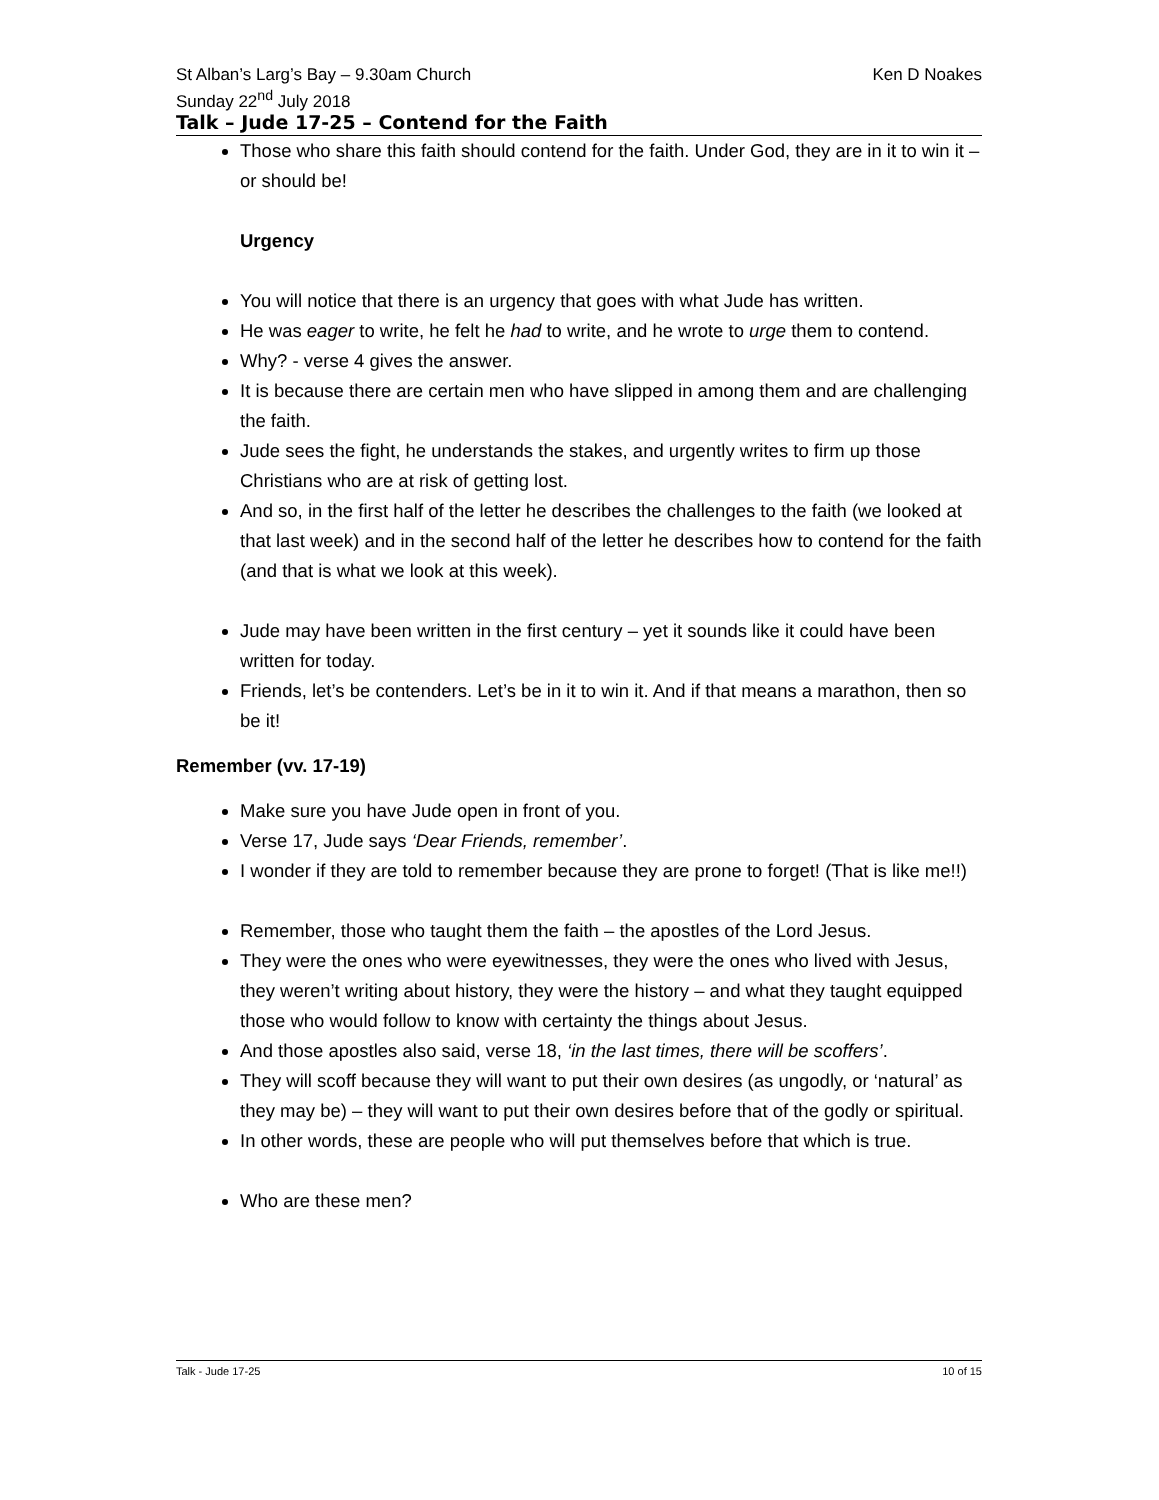St Alban’s Larg’s Bay – 9.30am Church Ken D Noakes
Sunday 22<sup>nd</sup> July 2018
Talk – Jude 17-25 – Contend for the Faith
Those who share this faith should contend for the faith. Under God, they are in it to win it – or should be!
Urgency
You will notice that there is an urgency that goes with what Jude has written.
He was eager to write, he felt he had to write, and he wrote to urge them to contend.
Why? - verse 4 gives the answer.
It is because there are certain men who have slipped in among them and are challenging the faith.
Jude sees the fight, he understands the stakes, and urgently writes to firm up those Christians who are at risk of getting lost.
And so, in the first half of the letter he describes the challenges to the faith (we looked at that last week) and in the second half of the letter he describes how to contend for the faith (and that is what we look at this week).
Jude may have been written in the first century – yet it sounds like it could have been written for today.
Friends, let’s be contenders. Let’s be in it to win it. And if that means a marathon, then so be it!
Remember (vv. 17-19)
Make sure you have Jude open in front of you.
Verse 17, Jude says ‘Dear Friends, remember’.
I wonder if they are told to remember because they are prone to forget! (That is like me!!)
Remember, those who taught them the faith – the apostles of the Lord Jesus.
They were the ones who were eyewitnesses, they were the ones who lived with Jesus, they weren’t writing about history, they were the history – and what they taught equipped those who would follow to know with certainty the things about Jesus.
And those apostles also said, verse 18, ‘in the last times, there will be scoffers’.
They will scoff because they will want to put their own desires (as ungodly, or ‘natural’ as they may be) – they will want to put their own desires before that of the godly or spiritual.
In other words, these are people who will put themselves before that which is true.
Who are these men?
Talk - Jude 17-25 10 of 15